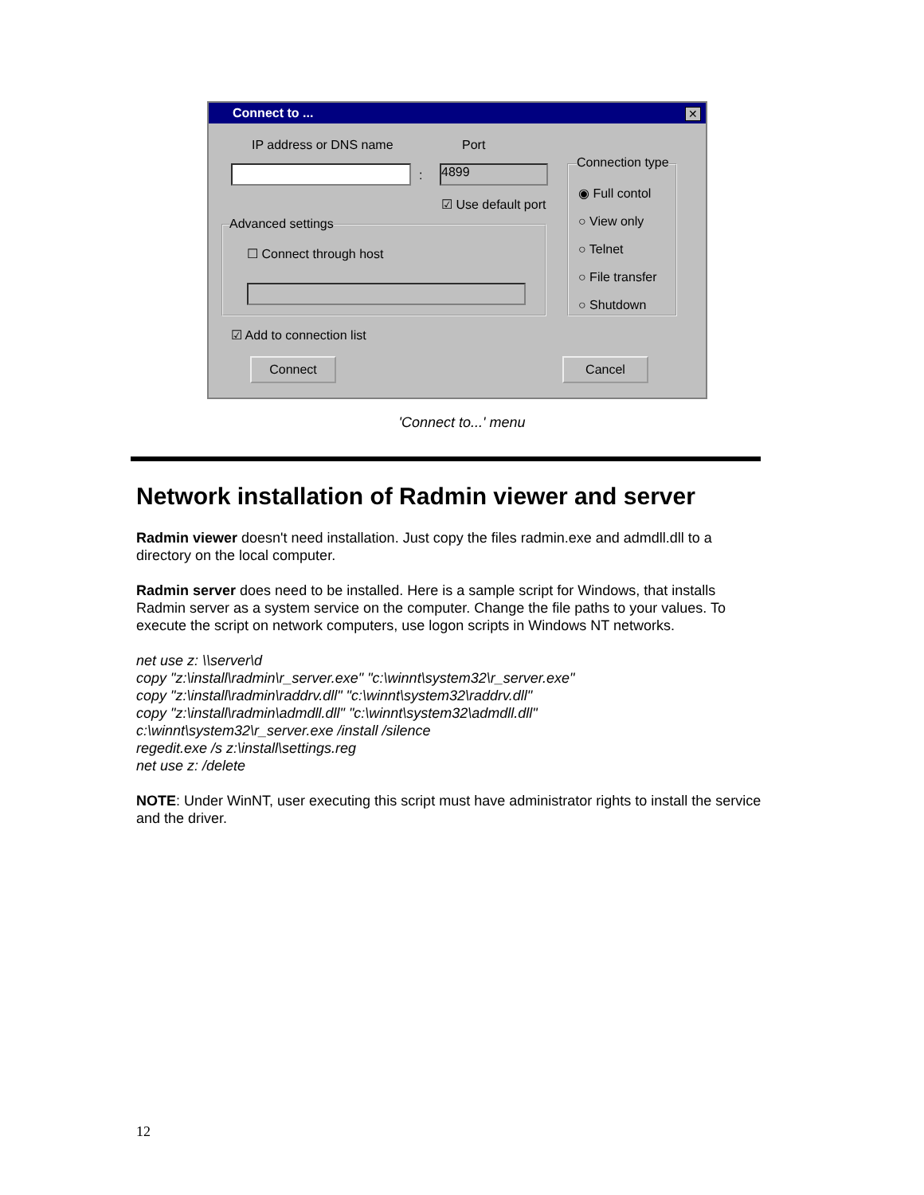Connect to ...
✕
IP address or DNS name Port
: 4899
☑ Use default port
Advanced settings
☐ Connect through host
Connection type
◉ Full contol
○ View only
○ Telnet
○ File transfer
○ Shutdown
☑ Add to connection list
Connect Cancel
'Connect to...' menu
Network installation of Radmin viewer and server
Radmin viewer doesn't need installation. Just copy the files radmin.exe and admdll.dll to a directory on the local computer.
Radmin server does need to be installed. Here is a sample script for Windows, that installs Radmin server as a system service on the computer. Change the file paths to your values. To execute the script on network computers, use logon scripts in Windows NT networks.
net use z: \\server\d
copy "z:\install\radmin\r_server.exe" "c:\winnt\system32\r_server.exe"
copy "z:\install\radmin\raddrv.dll" "c:\winnt\system32\raddrv.dll"
copy "z:\install\radmin\admdll.dll" "c:\winnt\system32\admdll.dll"
c:\winnt\system32\r_server.exe /install /silence
regedit.exe /s z:\install\settings.reg
net use z: /delete
NOTE: Under WinNT, user executing this script must have administrator rights to install the service and the driver.
12